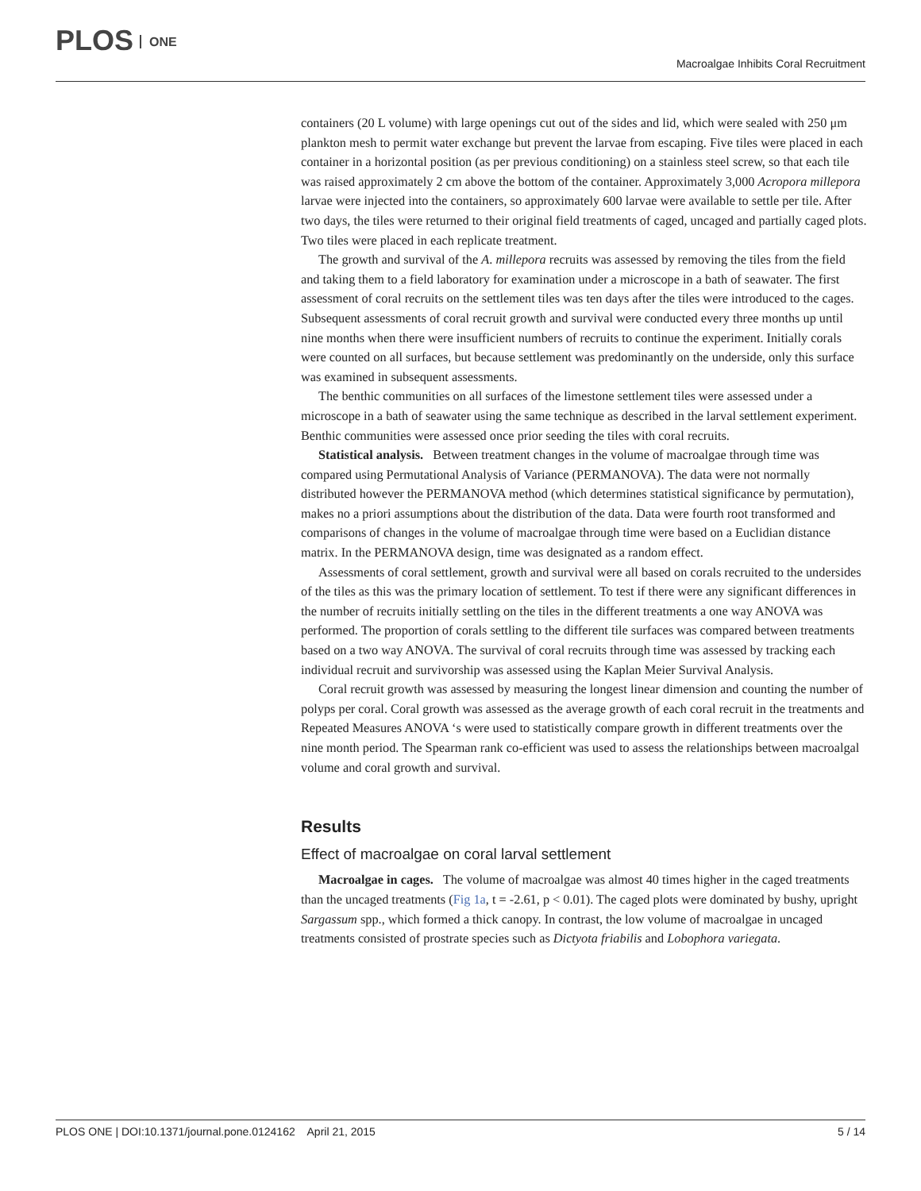PLOS ONE
Macroalgae Inhibits Coral Recruitment
containers (20 L volume) with large openings cut out of the sides and lid, which were sealed with 250 μm plankton mesh to permit water exchange but prevent the larvae from escaping. Five tiles were placed in each container in a horizontal position (as per previous conditioning) on a stainless steel screw, so that each tile was raised approximately 2 cm above the bottom of the container. Approximately 3,000 Acropora millepora larvae were injected into the containers, so approximately 600 larvae were available to settle per tile. After two days, the tiles were returned to their original field treatments of caged, uncaged and partially caged plots. Two tiles were placed in each replicate treatment.
The growth and survival of the A. millepora recruits was assessed by removing the tiles from the field and taking them to a field laboratory for examination under a microscope in a bath of seawater. The first assessment of coral recruits on the settlement tiles was ten days after the tiles were introduced to the cages. Subsequent assessments of coral recruit growth and survival were conducted every three months up until nine months when there were insufficient numbers of recruits to continue the experiment. Initially corals were counted on all surfaces, but because settlement was predominantly on the underside, only this surface was examined in subsequent assessments.
The benthic communities on all surfaces of the limestone settlement tiles were assessed under a microscope in a bath of seawater using the same technique as described in the larval settlement experiment. Benthic communities were assessed once prior seeding the tiles with coral recruits.
Statistical analysis. Between treatment changes in the volume of macroalgae through time was compared using Permutational Analysis of Variance (PERMANOVA). The data were not normally distributed however the PERMANOVA method (which determines statistical significance by permutation), makes no a priori assumptions about the distribution of the data. Data were fourth root transformed and comparisons of changes in the volume of macroalgae through time were based on a Euclidian distance matrix. In the PERMANOVA design, time was designated as a random effect.
Assessments of coral settlement, growth and survival were all based on corals recruited to the undersides of the tiles as this was the primary location of settlement. To test if there were any significant differences in the number of recruits initially settling on the tiles in the different treatments a one way ANOVA was performed. The proportion of corals settling to the different tile surfaces was compared between treatments based on a two way ANOVA. The survival of coral recruits through time was assessed by tracking each individual recruit and survivorship was assessed using the Kaplan Meier Survival Analysis.
Coral recruit growth was assessed by measuring the longest linear dimension and counting the number of polyps per coral. Coral growth was assessed as the average growth of each coral recruit in the treatments and Repeated Measures ANOVA ‘s were used to statistically compare growth in different treatments over the nine month period. The Spearman rank co-efficient was used to assess the relationships between macroalgal volume and coral growth and survival.
Results
Effect of macroalgae on coral larval settlement
Macroalgae in cages. The volume of macroalgae was almost 40 times higher in the caged treatments than the uncaged treatments (Fig 1a, t = -2.61, p < 0.01). The caged plots were dominated by bushy, upright Sargassum spp., which formed a thick canopy. In contrast, the low volume of macroalgae in uncaged treatments consisted of prostrate species such as Dictyota friabilis and Lobophora variegata.
PLOS ONE | DOI:10.1371/journal.pone.0124162 April 21, 2015
5 / 14